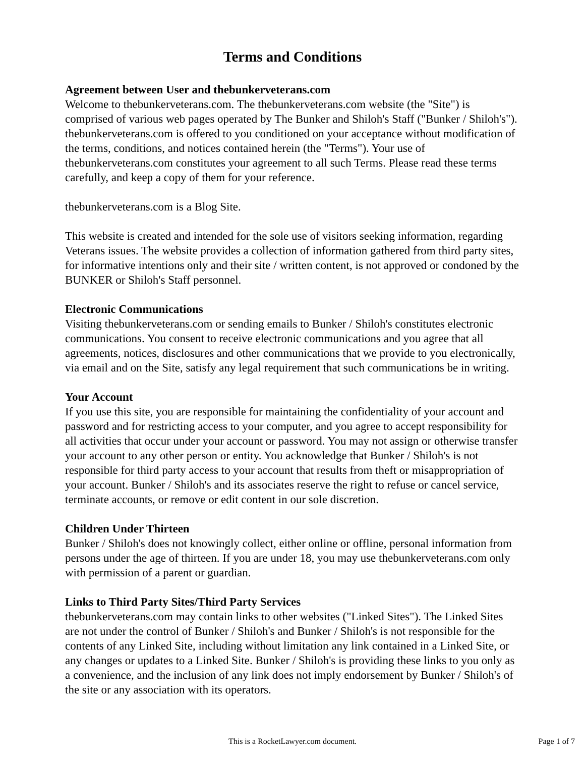Terms and Conditions
Agreement between User and thebunkerveterans.com
Welcome to thebunkerveterans.com. The thebunkerveterans.com website (the "Site") is comprised of various web pages operated by The Bunker and Shiloh's Staff ("Bunker / Shiloh's"). thebunkerveterans.com is offered to you conditioned on your acceptance without modification of the terms, conditions, and notices contained herein (the "Terms"). Your use of thebunkerveterans.com constitutes your agreement to all such Terms. Please read these terms carefully, and keep a copy of them for your reference.
thebunkerveterans.com is a Blog Site.
This website is created and intended for the sole use of visitors seeking information, regarding Veterans issues. The website provides a collection of information gathered from third party sites, for informative intentions only and their site / written content, is not approved or condoned by the BUNKER or Shiloh's Staff personnel.
Electronic Communications
Visiting thebunkerveterans.com or sending emails to Bunker / Shiloh's constitutes electronic communications. You consent to receive electronic communications and you agree that all agreements, notices, disclosures and other communications that we provide to you electronically, via email and on the Site, satisfy any legal requirement that such communications be in writing.
Your Account
If you use this site, you are responsible for maintaining the confidentiality of your account and password and for restricting access to your computer, and you agree to accept responsibility for all activities that occur under your account or password. You may not assign or otherwise transfer your account to any other person or entity. You acknowledge that Bunker / Shiloh's is not responsible for third party access to your account that results from theft or misappropriation of your account. Bunker / Shiloh's and its associates reserve the right to refuse or cancel service, terminate accounts, or remove or edit content in our sole discretion.
Children Under Thirteen
Bunker / Shiloh's does not knowingly collect, either online or offline, personal information from persons under the age of thirteen. If you are under 18, you may use thebunkerveterans.com only with permission of a parent or guardian.
Links to Third Party Sites/Third Party Services
thebunkerveterans.com may contain links to other websites ("Linked Sites"). The Linked Sites are not under the control of Bunker / Shiloh's and Bunker / Shiloh's is not responsible for the contents of any Linked Site, including without limitation any link contained in a Linked Site, or any changes or updates to a Linked Site. Bunker / Shiloh's is providing these links to you only as a convenience, and the inclusion of any link does not imply endorsement by Bunker / Shiloh's of the site or any association with its operators.
This is a RocketLawyer.com document.
Page 1 of 7